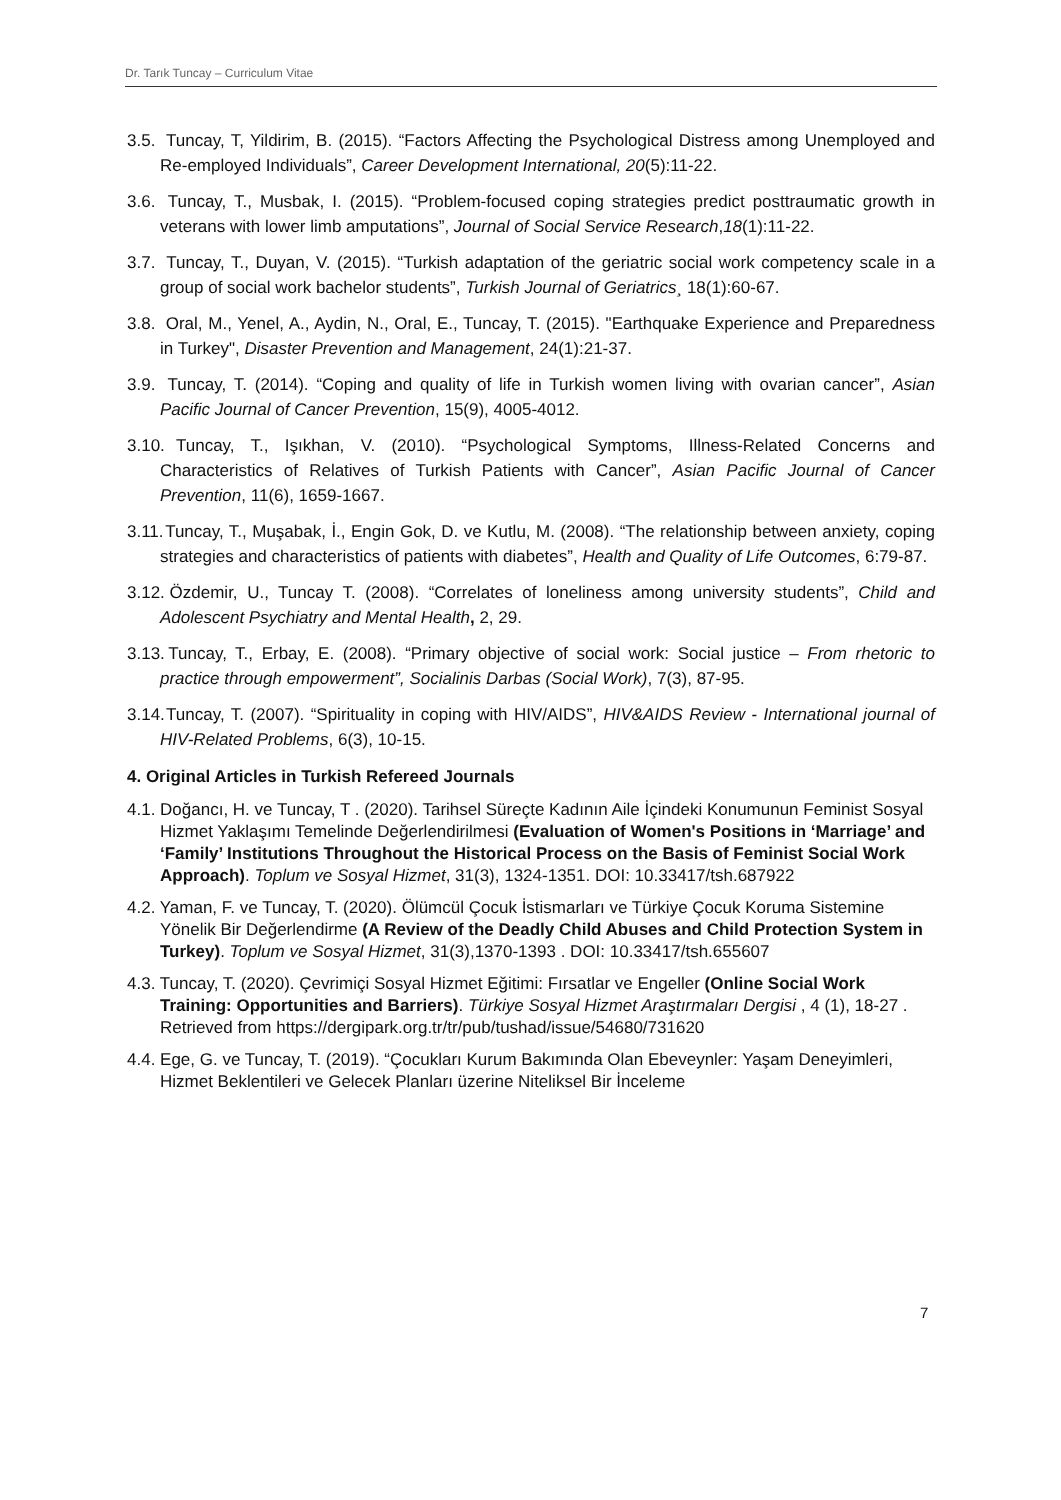Dr. Tarık Tuncay – Curriculum Vitae
3.5. Tuncay, T, Yildirim, B. (2015). “Factors Affecting the Psychological Distress among Unemployed and Re-employed Individuals”, Career Development International, 20(5):11-22.
3.6. Tuncay, T., Musbak, I. (2015). “Problem-focused coping strategies predict posttraumatic growth in veterans with lower limb amputations”, Journal of Social Service Research,18(1):11-22.
3.7. Tuncay, T., Duyan, V. (2015). “Turkish adaptation of the geriatric social work competency scale in a group of social work bachelor students”, Turkish Journal of Geriatrics¸ 18(1):60-67.
3.8. Oral, M., Yenel, A., Aydin, N., Oral, E., Tuncay, T. (2015). "Earthquake Experience and Preparedness in Turkey", Disaster Prevention and Management, 24(1):21-37.
3.9. Tuncay, T. (2014). “Coping and quality of life in Turkish women living with ovarian cancer”, Asian Pacific Journal of Cancer Prevention, 15(9), 4005-4012.
3.10. Tuncay, T., Işıkhan, V. (2010). “Psychological Symptoms, Illness-Related Concerns and Characteristics of Relatives of Turkish Patients with Cancer”, Asian Pacific Journal of Cancer Prevention, 11(6), 1659-1667.
3.11. Tuncay, T., Muşabak, İ., Engin Gok, D. ve Kutlu, M. (2008). “The relationship between anxiety, coping strategies and characteristics of patients with diabetes”, Health and Quality of Life Outcomes, 6:79-87.
3.12. Özdemir, U., Tuncay T. (2008). “Correlates of loneliness among university students”, Child and Adolescent Psychiatry and Mental Health, 2, 29.
3.13. Tuncay, T., Erbay, E. (2008). “Primary objective of social work: Social justice – From rhetoric to practice through empowerment”, Socialinis Darbas (Social Work), 7(3), 87-95.
3.14. Tuncay, T. (2007). “Spirituality in coping with HIV/AIDS”, HIV&AIDS Review - International journal of HIV-Related Problems, 6(3), 10-15.
4. Original Articles in Turkish Refereed Journals
4.1. Doğancı, H. ve Tuncay, T . (2020). Tarihsel Süreçte Kadının Aile İçindeki Konumunun Feminist Sosyal Hizmet Yaklaşımı Temelinde Değerlendirilmesi (Evaluation of Women's Positions in ‘Marriage’ and ‘Family’ Institutions Throughout the Historical Process on the Basis of Feminist Social Work Approach). Toplum ve Sosyal Hizmet, 31(3), 1324-1351. DOI: 10.33417/tsh.687922
4.2. Yaman, F. ve Tuncay, T. (2020). Ölümcül Çocuk İstismarları ve Türkiye Çocuk Koruma Sistemine Yönelik Bir Değerlendirme (A Review of the Deadly Child Abuses and Child Protection System in Turkey). Toplum ve Sosyal Hizmet, 31(3),1370-1393 . DOI: 10.33417/tsh.655607
4.3. Tuncay, T. (2020). Çevrimiçi Sosyal Hizmet Eğitimi: Fırsatlar ve Engeller (Online Social Work Training: Opportunities and Barriers). Türkiye Sosyal Hizmet Araştırmaları Dergisi , 4 (1), 18-27 . Retrieved from https://dergipark.org.tr/tr/pub/tushad/issue/54680/731620
4.4. Ege, G. ve Tuncay, T. (2019). “Çocukları Kurum Bakımında Olan Ebeveynler: Yaşam Deneyimleri, Hizmet Beklentileri ve Gelecek Planları üzerine Niteliksel Bir İnceleme
7